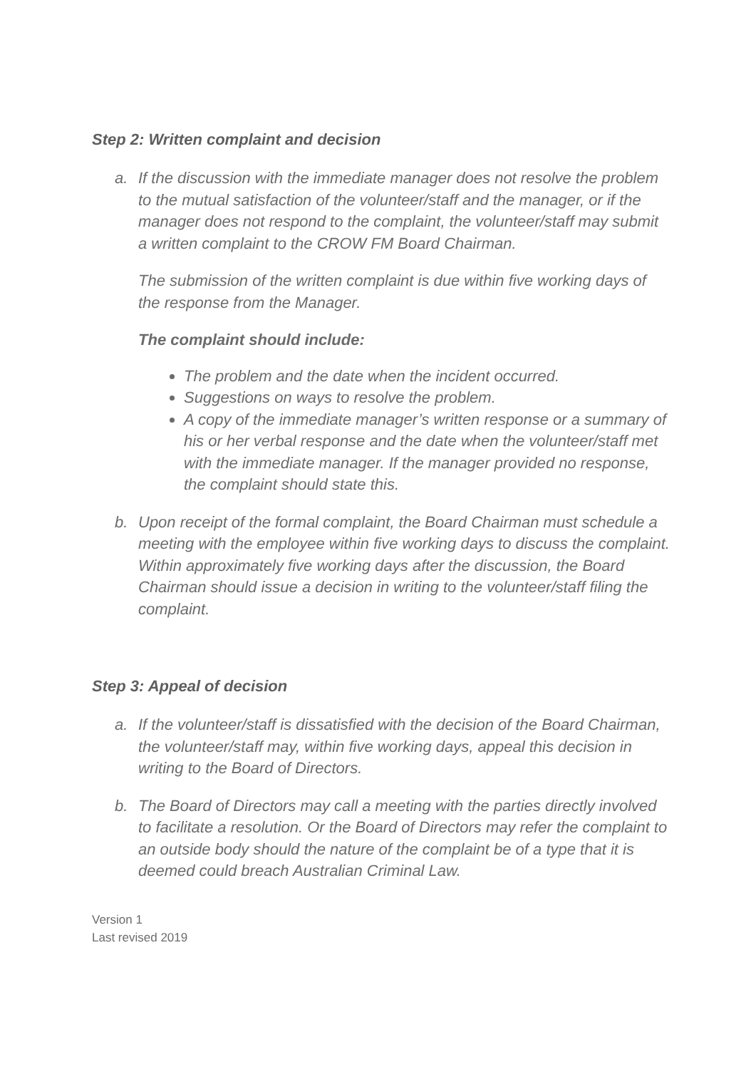Step 2: Written complaint and decision
a. If the discussion with the immediate manager does not resolve the problem to the mutual satisfaction of the volunteer/staff and the manager, or if the manager does not respond to the complaint, the volunteer/staff may submit a written complaint to the CROW FM Board Chairman.
The submission of the written complaint is due within five working days of the response from the Manager.
The complaint should include:
The problem and the date when the incident occurred.
Suggestions on ways to resolve the problem.
A copy of the immediate manager’s written response or a summary of his or her verbal response and the date when the volunteer/staff met with the immediate manager. If the manager provided no response, the complaint should state this.
b. Upon receipt of the formal complaint, the Board Chairman must schedule a meeting with the employee within five working days to discuss the complaint. Within approximately five working days after the discussion, the Board Chairman should issue a decision in writing to the volunteer/staff filing the complaint.
Step 3: Appeal of decision
a. If the volunteer/staff is dissatisfied with the decision of the Board Chairman, the volunteer/staff may, within five working days, appeal this decision in writing to the Board of Directors.
b. The Board of Directors may call a meeting with the parties directly involved to facilitate a resolution. Or the Board of Directors may refer the complaint to an outside body should the nature of the complaint be of a type that it is deemed could breach Australian Criminal Law.
Version 1
Last revised 2019